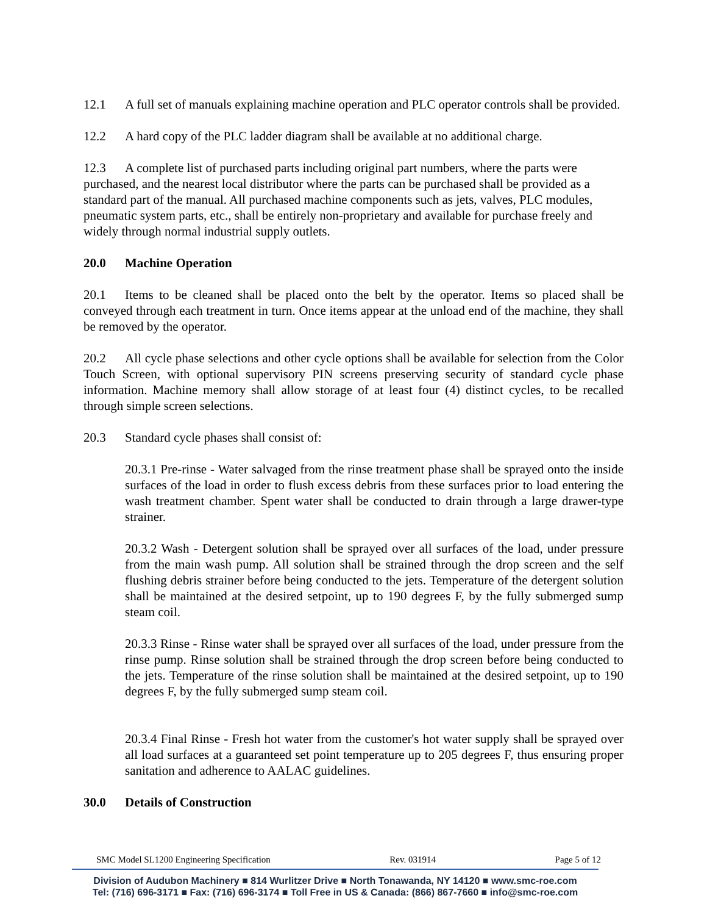12.1 A full set of manuals explaining machine operation and PLC operator controls shall be provided.
12.2 A hard copy of the PLC ladder diagram shall be available at no additional charge.
12.3 A complete list of purchased parts including original part numbers, where the parts were purchased, and the nearest local distributor where the parts can be purchased shall be provided as a standard part of the manual. All purchased machine components such as jets, valves, PLC modules, pneumatic system parts, etc., shall be entirely non-proprietary and available for purchase freely and widely through normal industrial supply outlets.
20.0 Machine Operation
20.1 Items to be cleaned shall be placed onto the belt by the operator. Items so placed shall be conveyed through each treatment in turn. Once items appear at the unload end of the machine, they shall be removed by the operator.
20.2 All cycle phase selections and other cycle options shall be available for selection from the Color Touch Screen, with optional supervisory PIN screens preserving security of standard cycle phase information. Machine memory shall allow storage of at least four (4) distinct cycles, to be recalled through simple screen selections.
20.3 Standard cycle phases shall consist of:
20.3.1 Pre-rinse - Water salvaged from the rinse treatment phase shall be sprayed onto the inside surfaces of the load in order to flush excess debris from these surfaces prior to load entering the wash treatment chamber. Spent water shall be conducted to drain through a large drawer-type strainer.
20.3.2 Wash - Detergent solution shall be sprayed over all surfaces of the load, under pressure from the main wash pump. All solution shall be strained through the drop screen and the self flushing debris strainer before being conducted to the jets. Temperature of the detergent solution shall be maintained at the desired setpoint, up to 190 degrees F, by the fully submerged sump steam coil.
20.3.3 Rinse - Rinse water shall be sprayed over all surfaces of the load, under pressure from the rinse pump. Rinse solution shall be strained through the drop screen before being conducted to the jets. Temperature of the rinse solution shall be maintained at the desired setpoint, up to 190 degrees F, by the fully submerged sump steam coil.
20.3.4 Final Rinse - Fresh hot water from the customer's hot water supply shall be sprayed over all load surfaces at a guaranteed set point temperature up to 205 degrees F, thus ensuring proper sanitation and adherence to AALAC guidelines.
30.0 Details of Construction
SMC Model SL1200 Engineering Specification Rev. 031914 Page 5 of 12
Division of Audubon Machinery ■ 814 Wurlitzer Drive ■ North Tonawanda, NY 14120 ■ www.smc-roe.com
Tel: (716) 696-3171 ■ Fax: (716) 696-3174 ■ Toll Free in US & Canada: (866) 867-7660 ■ info@smc-roe.com